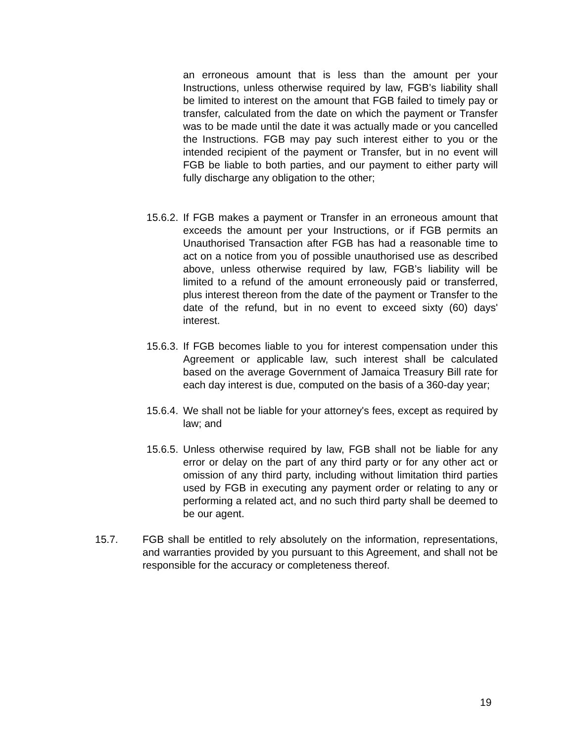an erroneous amount that is less than the amount per your Instructions, unless otherwise required by law, FGB’s liability shall be limited to interest on the amount that FGB failed to timely pay or transfer, calculated from the date on which the payment or Transfer was to be made until the date it was actually made or you cancelled the Instructions. FGB may pay such interest either to you or the intended recipient of the payment or Transfer, but in no event will FGB be liable to both parties, and our payment to either party will fully discharge any obligation to the other;
15.6.2. If FGB makes a payment or Transfer in an erroneous amount that exceeds the amount per your Instructions, or if FGB permits an Unauthorised Transaction after FGB has had a reasonable time to act on a notice from you of possible unauthorised use as described above, unless otherwise required by law, FGB’s liability will be limited to a refund of the amount erroneously paid or transferred, plus interest thereon from the date of the payment or Transfer to the date of the refund, but in no event to exceed sixty (60) days' interest.
15.6.3. If FGB becomes liable to you for interest compensation under this Agreement or applicable law, such interest shall be calculated based on the average Government of Jamaica Treasury Bill rate for each day interest is due, computed on the basis of a 360-day year;
15.6.4. We shall not be liable for your attorney's fees, except as required by law; and
15.6.5. Unless otherwise required by law, FGB shall not be liable for any error or delay on the part of any third party or for any other act or omission of any third party, including without limitation third parties used by FGB in executing any payment order or relating to any or performing a related act, and no such third party shall be deemed to be our agent.
15.7. FGB shall be entitled to rely absolutely on the information, representations, and warranties provided by you pursuant to this Agreement, and shall not be responsible for the accuracy or completeness thereof.
19